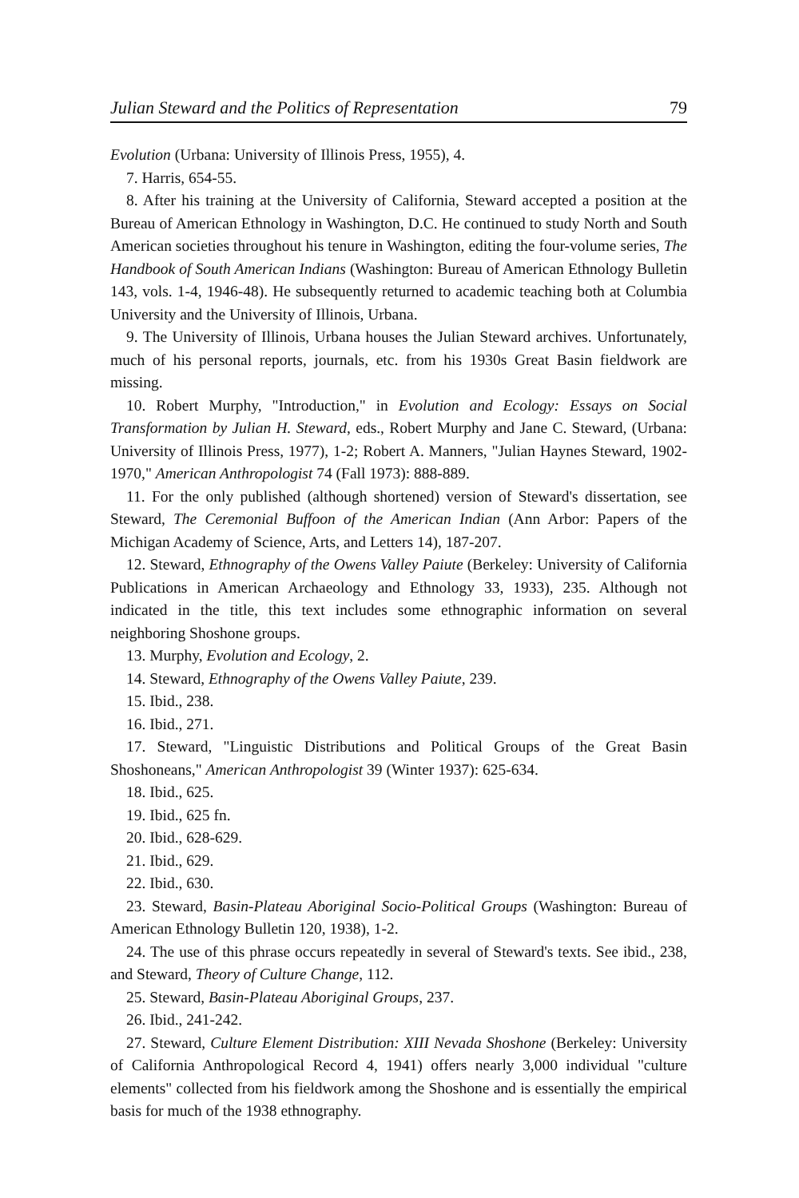Julian Steward and the Politics of Representation 79
Evolution (Urbana: University of Illinois Press, 1955), 4.
7. Harris, 654-55.
8. After his training at the University of California, Steward accepted a position at the Bureau of American Ethnology in Washington, D.C. He continued to study North and South American societies throughout his tenure in Washington, editing the four-volume series, The Handbook of South American Indians (Washington: Bureau of American Ethnology Bulletin 143, vols. 1-4, 1946-48). He subsequently returned to academic teaching both at Columbia University and the University of Illinois, Urbana.
9. The University of Illinois, Urbana houses the Julian Steward archives. Unfortunately, much of his personal reports, journals, etc. from his 1930s Great Basin fieldwork are missing.
10. Robert Murphy, "Introduction," in Evolution and Ecology: Essays on Social Transformation by Julian H. Steward, eds., Robert Murphy and Jane C. Steward, (Urbana: University of Illinois Press, 1977), 1-2; Robert A. Manners, "Julian Haynes Steward, 1902-1970," American Anthropologist 74 (Fall 1973): 888-889.
11. For the only published (although shortened) version of Steward's dissertation, see Steward, The Ceremonial Buffoon of the American Indian (Ann Arbor: Papers of the Michigan Academy of Science, Arts, and Letters 14), 187-207.
12. Steward, Ethnography of the Owens Valley Paiute (Berkeley: University of California Publications in American Archaeology and Ethnology 33, 1933), 235. Although not indicated in the title, this text includes some ethnographic information on several neighboring Shoshone groups.
13. Murphy, Evolution and Ecology, 2.
14. Steward, Ethnography of the Owens Valley Paiute, 239.
15. Ibid., 238.
16. Ibid., 271.
17. Steward, "Linguistic Distributions and Political Groups of the Great Basin Shoshoneans," American Anthropologist 39 (Winter 1937): 625-634.
18. Ibid., 625.
19. Ibid., 625 fn.
20. Ibid., 628-629.
21. Ibid., 629.
22. Ibid., 630.
23. Steward, Basin-Plateau Aboriginal Socio-Political Groups (Washington: Bureau of American Ethnology Bulletin 120, 1938), 1-2.
24. The use of this phrase occurs repeatedly in several of Steward's texts. See ibid., 238, and Steward, Theory of Culture Change, 112.
25. Steward, Basin-Plateau Aboriginal Groups, 237.
26. Ibid., 241-242.
27. Steward, Culture Element Distribution: XIII Nevada Shoshone (Berkeley: University of California Anthropological Record 4, 1941) offers nearly 3,000 individual "culture elements" collected from his fieldwork among the Shoshone and is essentially the empirical basis for much of the 1938 ethnography.